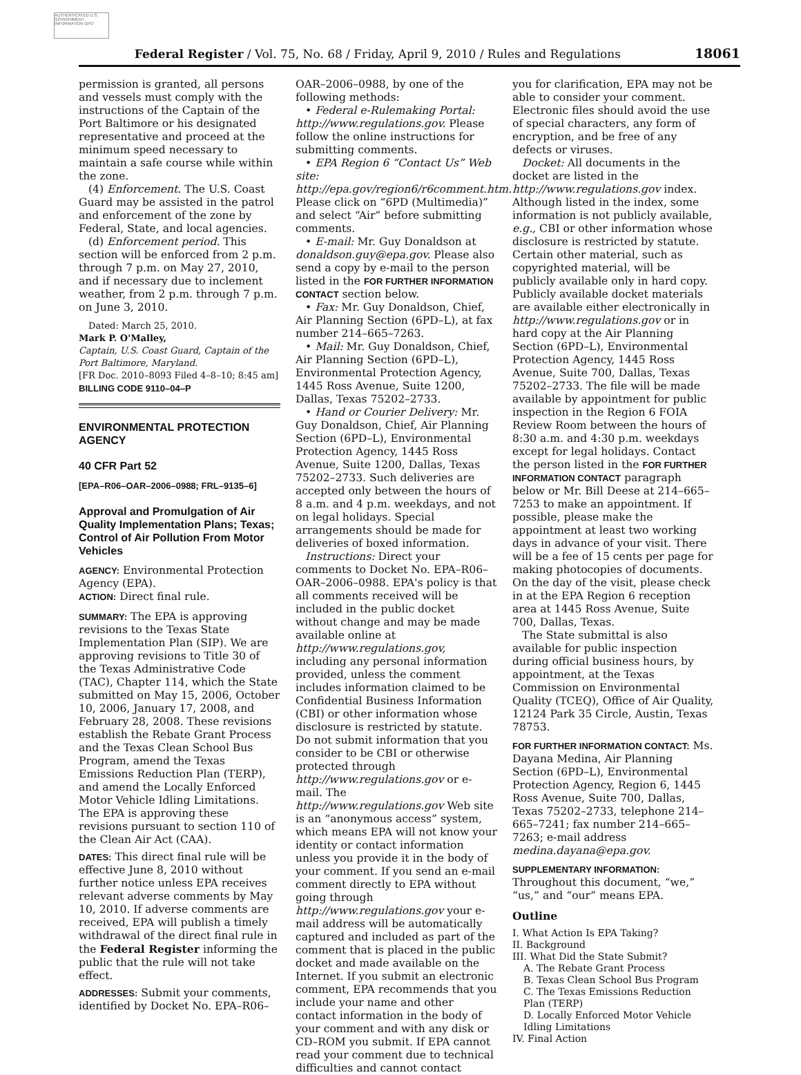AUTHENTICATED U.S. GOVERNMENT INFORMATION GPO
Federal Register / Vol. 75, No. 68 / Friday, April 9, 2010 / Rules and Regulations 18061
permission is granted, all persons and vessels must comply with the instructions of the Captain of the Port Baltimore or his designated representative and proceed at the minimum speed necessary to maintain a safe course while within the zone.
(4) Enforcement. The U.S. Coast Guard may be assisted in the patrol and enforcement of the zone by Federal, State, and local agencies.
(d) Enforcement period. This section will be enforced from 2 p.m. through 7 p.m. on May 27, 2010, and if necessary due to inclement weather, from 2 p.m. through 7 p.m. on June 3, 2010.
Dated: March 25, 2010.
Mark P. O'Malley,
Captain, U.S. Coast Guard, Captain of the Port Baltimore, Maryland.
[FR Doc. 2010–8093 Filed 4–8–10; 8:45 am]
BILLING CODE 9110–04–P
ENVIRONMENTAL PROTECTION AGENCY
40 CFR Part 52
[EPA–R06–OAR–2006–0988; FRL–9135–6]
Approval and Promulgation of Air Quality Implementation Plans; Texas; Control of Air Pollution From Motor Vehicles
AGENCY: Environmental Protection Agency (EPA).
ACTION: Direct final rule.
SUMMARY: The EPA is approving revisions to the Texas State Implementation Plan (SIP). We are approving revisions to Title 30 of the Texas Administrative Code (TAC), Chapter 114, which the State submitted on May 15, 2006, October 10, 2006, January 17, 2008, and February 28, 2008. These revisions establish the Rebate Grant Process and the Texas Clean School Bus Program, amend the Texas Emissions Reduction Plan (TERP), and amend the Locally Enforced Motor Vehicle Idling Limitations. The EPA is approving these revisions pursuant to section 110 of the Clean Air Act (CAA).
DATES: This direct final rule will be effective June 8, 2010 without further notice unless EPA receives relevant adverse comments by May 10, 2010. If adverse comments are received, EPA will publish a timely withdrawal of the direct final rule in the Federal Register informing the public that the rule will not take effect.
ADDRESSES: Submit your comments, identified by Docket No. EPA–R06–
OAR–2006–0988, by one of the following methods:
• Federal e-Rulemaking Portal: http://www.regulations.gov. Please follow the online instructions for submitting comments.
• EPA Region 6 “Contact Us” Web site: http://epa.gov/region6/r6comment.htm. Please click on “6PD (Multimedia)” and select “Air” before submitting comments.
• E-mail: Mr. Guy Donaldson at donaldson.guy@epa.gov. Please also send a copy by e-mail to the person listed in the FOR FURTHER INFORMATION CONTACT section below.
• Fax: Mr. Guy Donaldson, Chief, Air Planning Section (6PD–L), at fax number 214–665–7263.
• Mail: Mr. Guy Donaldson, Chief, Air Planning Section (6PD–L), Environmental Protection Agency, 1445 Ross Avenue, Suite 1200, Dallas, Texas 75202–2733.
• Hand or Courier Delivery: Mr. Guy Donaldson, Chief, Air Planning Section (6PD–L), Environmental Protection Agency, 1445 Ross Avenue, Suite 1200, Dallas, Texas 75202–2733. Such deliveries are accepted only between the hours of 8 a.m. and 4 p.m. weekdays, and not on legal holidays. Special arrangements should be made for deliveries of boxed information.
Instructions: Direct your comments to Docket No. EPA–R06–OAR–2006–0988. EPA's policy is that all comments received will be included in the public docket without change and may be made available online at http://www.regulations.gov, including any personal information provided, unless the comment includes information claimed to be Confidential Business Information (CBI) or other information whose disclosure is restricted by statute. Do not submit information that you consider to be CBI or otherwise protected through http://www.regulations.gov or e-mail. The http://www.regulations.gov Web site is an “anonymous access” system, which means EPA will not know your identity or contact information unless you provide it in the body of your comment. If you send an e-mail comment directly to EPA without going through http://www.regulations.gov your e-mail address will be automatically captured and included as part of the comment that is placed in the public docket and made available on the Internet. If you submit an electronic comment, EPA recommends that you include your name and other contact information in the body of your comment and with any disk or CD–ROM you submit. If EPA cannot read your comment due to technical difficulties and cannot contact
you for clarification, EPA may not be able to consider your comment. Electronic files should avoid the use of special characters, any form of encryption, and be free of any defects or viruses.
Docket: All documents in the docket are listed in the http://www.regulations.gov index. Although listed in the index, some information is not publicly available, e.g., CBI or other information whose disclosure is restricted by statute. Certain other material, such as copyrighted material, will be publicly available only in hard copy. Publicly available docket materials are available either electronically in http://www.regulations.gov or in hard copy at the Air Planning Section (6PD–L), Environmental Protection Agency, 1445 Ross Avenue, Suite 700, Dallas, Texas 75202–2733. The file will be made available by appointment for public inspection in the Region 6 FOIA Review Room between the hours of 8:30 a.m. and 4:30 p.m. weekdays except for legal holidays. Contact the person listed in the FOR FURTHER INFORMATION CONTACT paragraph below or Mr. Bill Deese at 214–665–7253 to make an appointment. If possible, please make the appointment at least two working days in advance of your visit. There will be a fee of 15 cents per page for making photocopies of documents. On the day of the visit, please check in at the EPA Region 6 reception area at 1445 Ross Avenue, Suite 700, Dallas, Texas.
The State submittal is also available for public inspection during official business hours, by appointment, at the Texas Commission on Environmental Quality (TCEQ), Office of Air Quality, 12124 Park 35 Circle, Austin, Texas 78753.
FOR FURTHER INFORMATION CONTACT: Ms. Dayana Medina, Air Planning Section (6PD–L), Environmental Protection Agency, Region 6, 1445 Ross Avenue, Suite 700, Dallas, Texas 75202–2733, telephone 214–665–7241; fax number 214–665–7263; e-mail address medina.dayana@epa.gov.
SUPPLEMENTARY INFORMATION:
Throughout this document, “we,” “us,” and “our” means EPA.
Outline
I. What Action Is EPA Taking?
II. Background
III. What Did the State Submit?
A. The Rebate Grant Process
B. Texas Clean School Bus Program
C. The Texas Emissions Reduction Plan (TERP)
D. Locally Enforced Motor Vehicle Idling Limitations
IV. Final Action